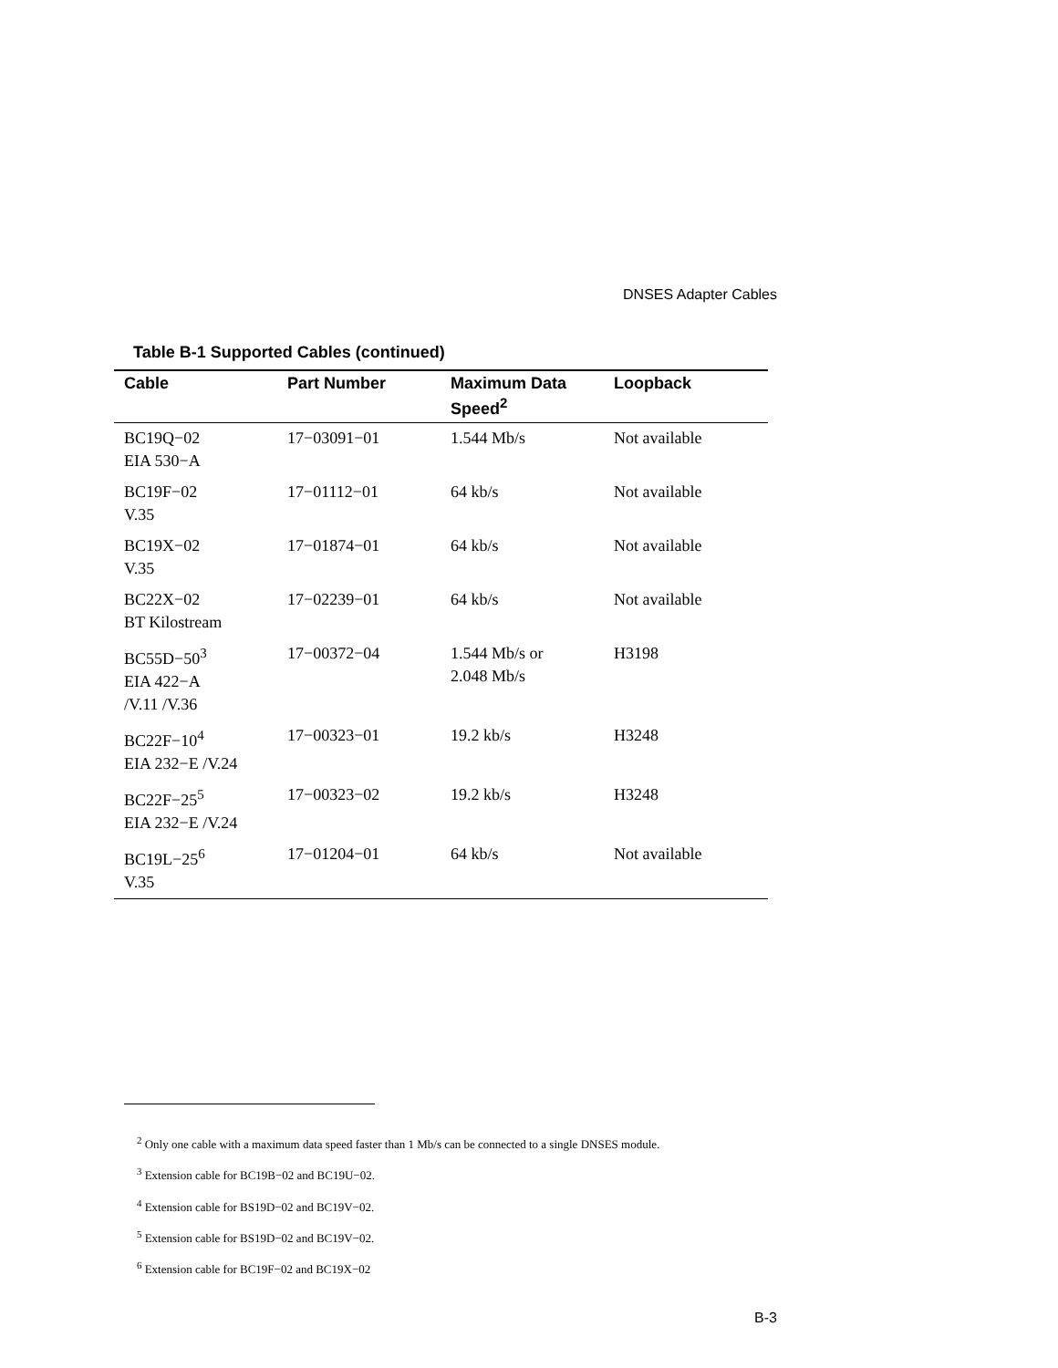DNSES Adapter Cables
Table B-1 Supported Cables (continued)
| Cable | Part Number | Maximum Data Speed<sup>2</sup> | Loopback |
| --- | --- | --- | --- |
| BC19Q−02 EIA 530−A | 17−03091−01 | 1.544 Mb/s | Not available |
| BC19F−02 V.35 | 17−01112−01 | 64 kb/s | Not available |
| BC19X−02 V.35 | 17−01874−01 | 64 kb/s | Not available |
| BC22X−02 BT Kilostream | 17−02239−01 | 64 kb/s | Not available |
| BC55D−50<sup>3</sup> EIA 422−A /V.11 /V.36 | 17−00372−04 | 1.544 Mb/s or 2.048 Mb/s | H3198 |
| BC22F−10<sup>4</sup> EIA 232−E /V.24 | 17−00323−01 | 19.2 kb/s | H3248 |
| BC22F−25<sup>5</sup> EIA 232−E /V.24 | 17−00323−02 | 19.2 kb/s | H3248 |
| BC19L−25<sup>6</sup> V.35 | 17−01204−01 | 64 kb/s | Not available |
<sup>2</sup> Only one cable with a maximum data speed faster than 1 Mb/s can be connected to a single DNSES module.
<sup>3</sup> Extension cable for BC19B−02 and BC19U−02.
<sup>4</sup> Extension cable for BS19D−02 and BC19V−02.
<sup>5</sup> Extension cable for BS19D−02 and BC19V−02.
<sup>6</sup> Extension cable for BC19F−02 and BC19X−02
B-3